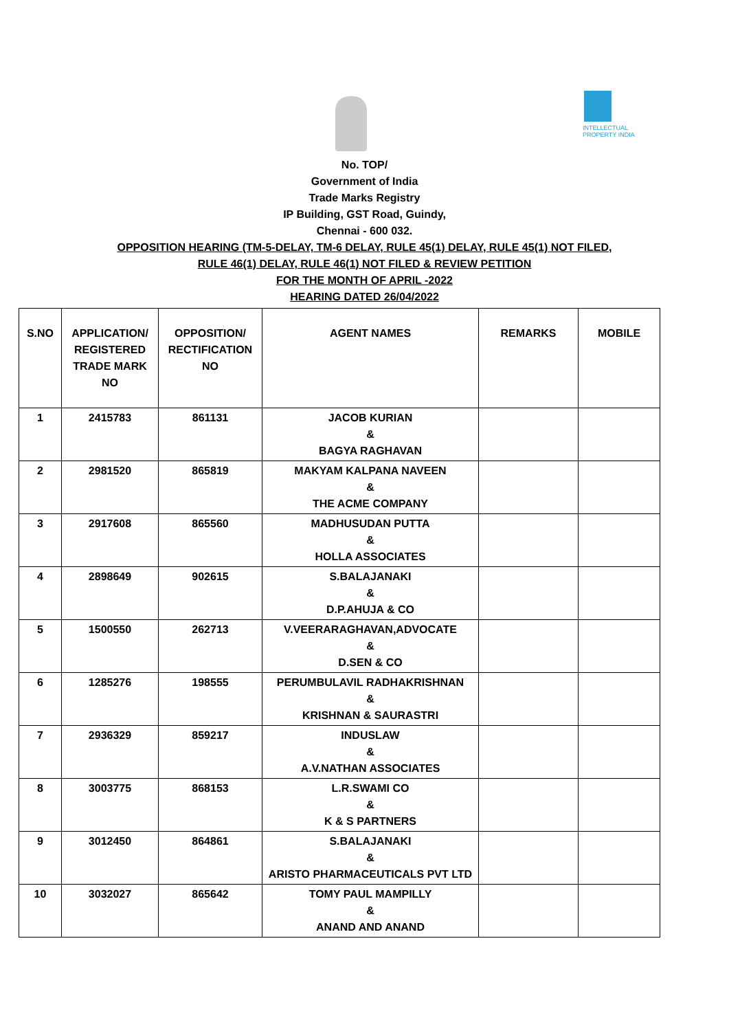INTELLECTUAL PROPERTY INDIA
No. TOP/
Government of India
Trade Marks Registry
IP Building, GST Road, Guindy,
Chennai - 600 032.
OPPOSITION HEARING (TM-5-DELAY, TM-6 DELAY, RULE 45(1) DELAY, RULE 45(1) NOT FILED,
RULE 46(1) DELAY, RULE 46(1) NOT FILED & REVIEW PETITION
FOR THE MONTH OF APRIL -2022
HEARING DATED 26/04/2022
| S.NO | APPLICATION/ REGISTERED TRADE MARK NO | OPPOSITION/ RECTIFICATION NO | AGENT NAMES | REMARKS | MOBILE |
| --- | --- | --- | --- | --- | --- |
| 1 | 2415783 | 861131 | JACOB KURIAN & BAGYA RAGHAVAN | | |
| 2 | 2981520 | 865819 | MAKYAM KALPANA NAVEEN & THE ACME COMPANY | | |
| 3 | 2917608 | 865560 | MADHUSUDAN PUTTA & HOLLA ASSOCIATES | | |
| 4 | 2898649 | 902615 | S.BALAJANAKI & D.P.AHUJA & CO | | |
| 5 | 1500550 | 262713 | V.VEERARAGHAVAN,ADVOCATE & D.SEN & CO | | |
| 6 | 1285276 | 198555 | PERUMBULAVIL RADHAKRISHNAN & KRISHNAN & SAURASTRI | | |
| 7 | 2936329 | 859217 | INDUSLAW & A.V.NATHAN ASSOCIATES | | |
| 8 | 3003775 | 868153 | L.R.SWAMI CO & K & S PARTNERS | | |
| 9 | 3012450 | 864861 | S.BALAJANAKI & ARISTO PHARMACEUTICALS PVT LTD | | |
| 10 | 3032027 | 865642 | TOMY PAUL MAMPILLY & ANAND AND ANAND | | |